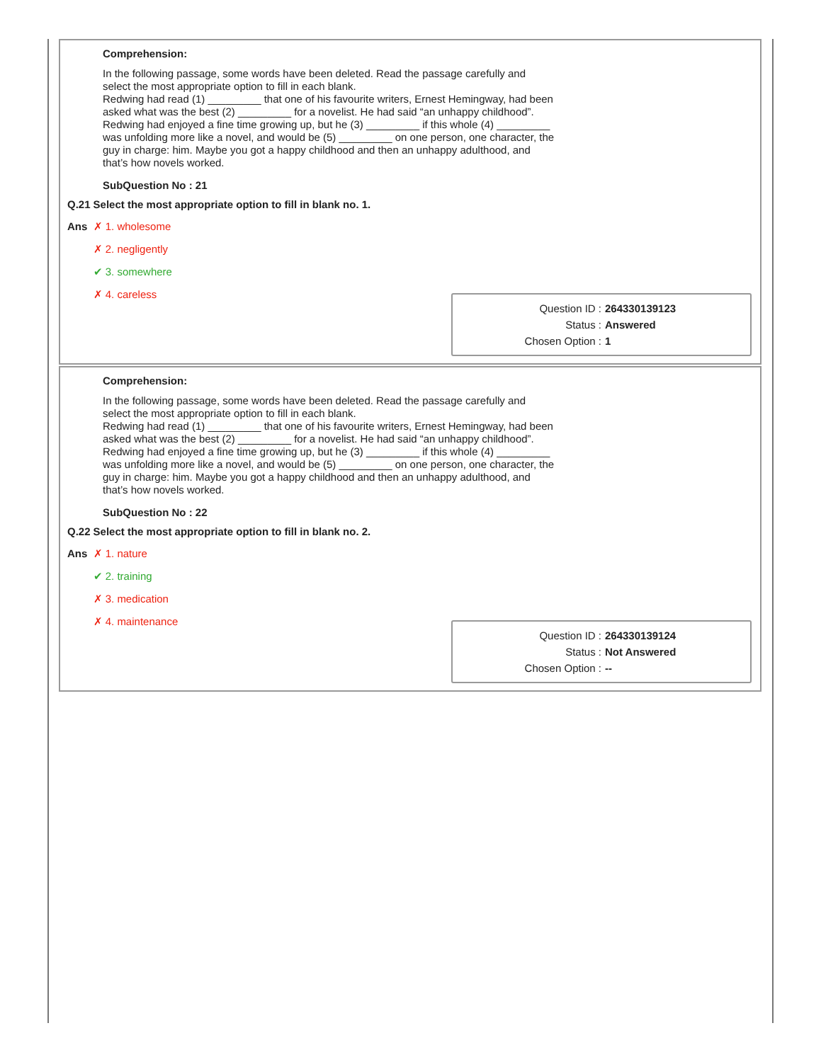Comprehension:
In the following passage, some words have been deleted. Read the passage carefully and select the most appropriate option to fill in each blank.
Redwing had read (1) _________ that one of his favourite writers, Ernest Hemingway, had been asked what was the best (2) _________ for a novelist. He had said “an unhappy childhood”. Redwing had enjoyed a fine time growing up, but he (3) _________ if this whole (4) _________ was unfolding more like a novel, and would be (5) _________ on one person, one character, the guy in charge: him. Maybe you got a happy childhood and then an unhappy adulthood, and that’s how novels worked.
SubQuestion No : 21
| Q.21 | Select the most appropriate option to fill in blank no. 1. |
| Ans | ✗ 1. wholesome |
| | ✗ 2. negligently |
| | ✔ 3. somewhere |
| | ✗ 4. careless |
Question ID : 264330139123
Status : Answered
Chosen Option : 1
Comprehension:
In the following passage, some words have been deleted. Read the passage carefully and select the most appropriate option to fill in each blank.
Redwing had read (1) _________ that one of his favourite writers, Ernest Hemingway, had been asked what was the best (2) _________ for a novelist. He had said “an unhappy childhood”. Redwing had enjoyed a fine time growing up, but he (3) _________ if this whole (4) _________ was unfolding more like a novel, and would be (5) _________ on one person, one character, the guy in charge: him. Maybe you got a happy childhood and then an unhappy adulthood, and that’s how novels worked.
SubQuestion No : 22
| Q.22 | Select the most appropriate option to fill in blank no. 2. |
| Ans | ✗ 1. nature |
| | ✔ 2. training |
| | ✗ 3. medication |
| | ✗ 4. maintenance |
Question ID : 264330139124
Status : Not Answered
Chosen Option : --